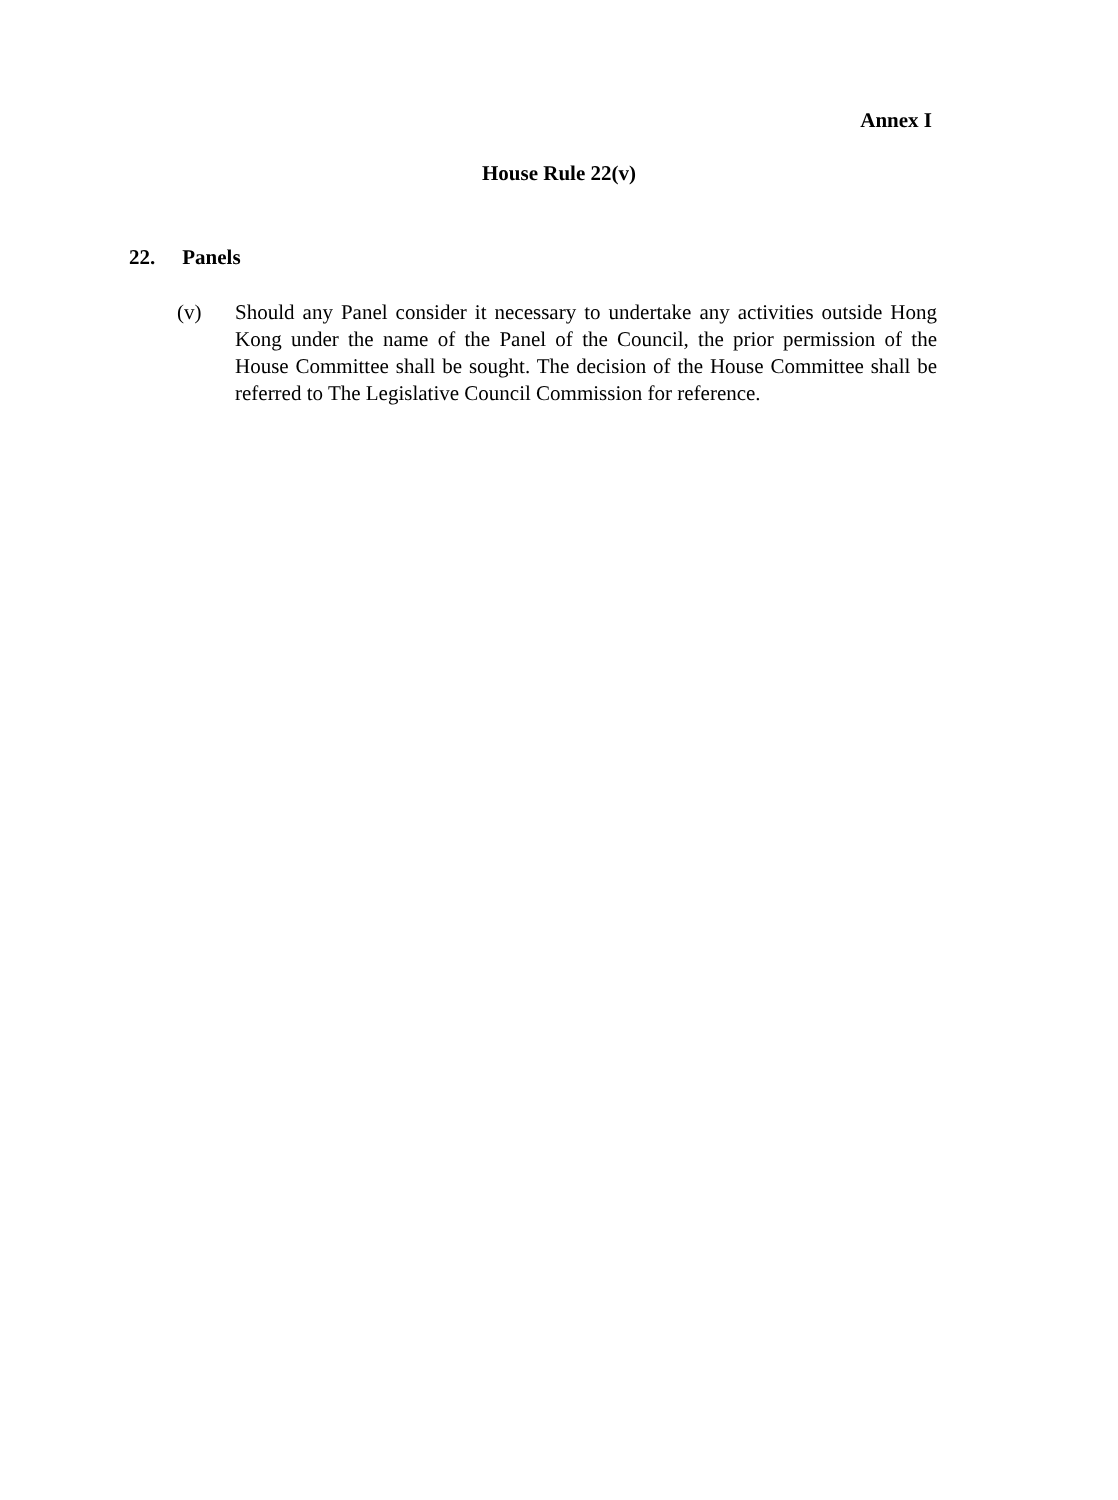Annex I
House Rule 22(v)
22. Panels
(v) Should any Panel consider it necessary to undertake any activities outside Hong Kong under the name of the Panel of the Council, the prior permission of the House Committee shall be sought. The decision of the House Committee shall be referred to The Legislative Council Commission for reference.